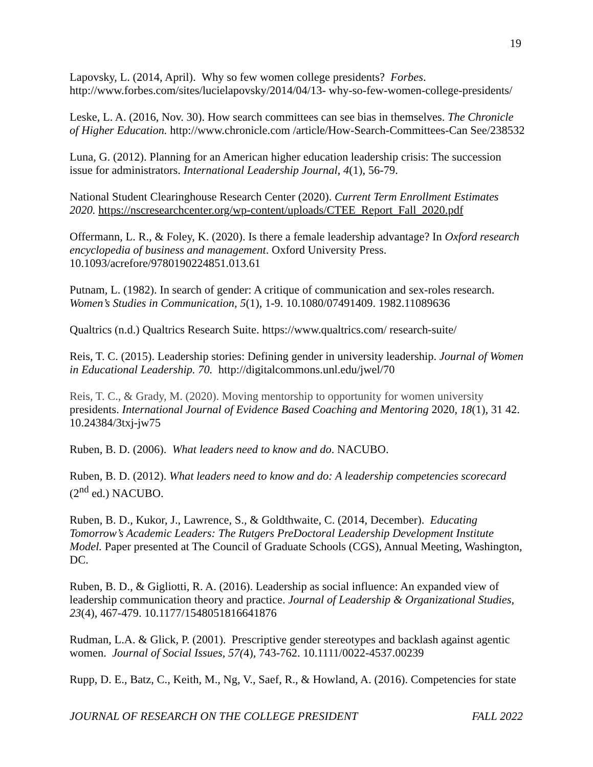19
Lapovsky, L. (2014, April). Why so few women college presidents? Forbes. http://www.forbes.com/sites/lucielapovsky/2014/04/13- why-so-few-women-college-presidents/
Leske, L. A. (2016, Nov. 30). How search committees can see bias in themselves. The Chronicle of Higher Education. http://www.chronicle.com /article/How-Search-Committees-Can See/238532
Luna, G. (2012). Planning for an American higher education leadership crisis: The succession issue for administrators. International Leadership Journal, 4(1), 56-79.
National Student Clearinghouse Research Center (2020). Current Term Enrollment Estimates 2020. https://nscresearchcenter.org/wp-content/uploads/CTEE_Report_Fall_2020.pdf
Offermann, L. R., & Foley, K. (2020). Is there a female leadership advantage? In Oxford research encyclopedia of business and management. Oxford University Press. 10.1093/acrefore/9780190224851.013.61
Putnam, L. (1982). In search of gender: A critique of communication and sex-roles research. Women’s Studies in Communication, 5(1), 1-9. 10.1080/07491409. 1982.11089636
Qualtrics (n.d.) Qualtrics Research Suite. https://www.qualtrics.com/ research-suite/
Reis, T. C. (2015). Leadership stories: Defining gender in university leadership. Journal of Women in Educational Leadership. 70. http://digitalcommons.unl.edu/jwel/70
Reis, T. C., & Grady, M. (2020). Moving mentorship to opportunity for women university presidents. International Journal of Evidence Based Coaching and Mentoring 2020, 18(1), 31 42. 10.24384/3txj-jw75
Ruben, B. D. (2006). What leaders need to know and do. NACUBO.
Ruben, B. D. (2012). What leaders need to know and do: A leadership competencies scorecard (2<sup>nd</sup> ed.) NACUBO.
Ruben, B. D., Kukor, J., Lawrence, S., & Goldthwaite, C. (2014, December). Educating Tomorrow’s Academic Leaders: The Rutgers PreDoctoral Leadership Development Institute Model. Paper presented at The Council of Graduate Schools (CGS), Annual Meeting, Washington, DC.
Ruben, B. D., & Gigliotti, R. A. (2016). Leadership as social influence: An expanded view of leadership communication theory and practice. Journal of Leadership & Organizational Studies, 23(4), 467-479. 10.1177/1548051816641876
Rudman, L.A. & Glick, P. (2001). Prescriptive gender stereotypes and backlash against agentic women. Journal of Social Issues, 57(4), 743-762. 10.1111/0022-4537.00239
Rupp, D. E., Batz, C., Keith, M., Ng, V., Saef, R., & Howland, A. (2016). Competencies for state
JOURNAL OF RESEARCH ON THE COLLEGE PRESIDENT FALL 2022